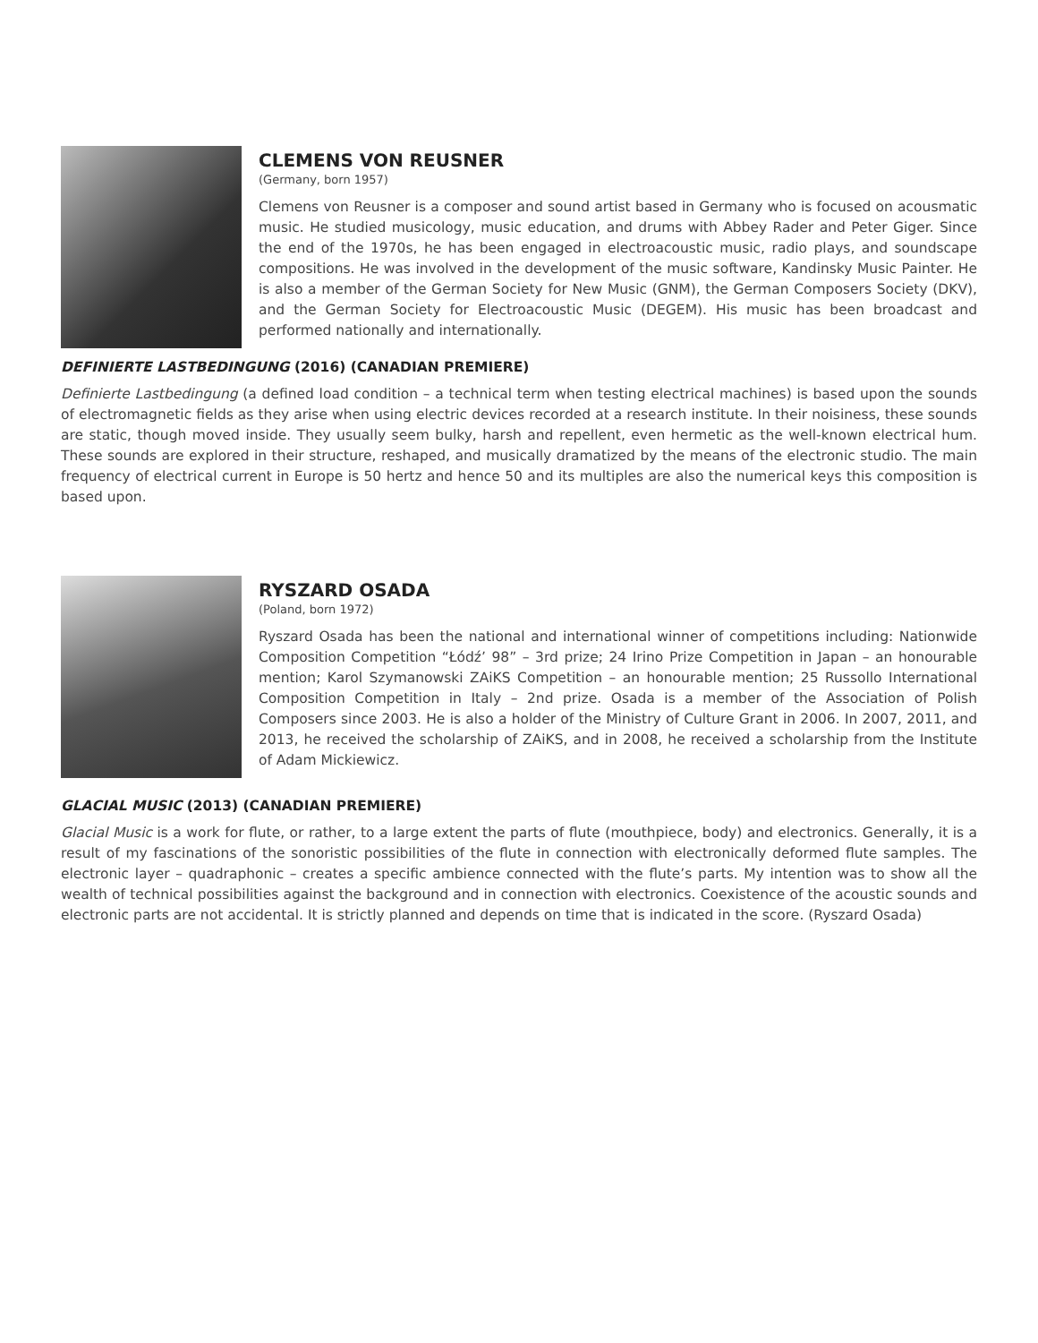CLEMENS VON REUSNER
(Germany, born 1957)
Clemens von Reusner is a composer and sound artist based in Germany who is focused on acousmatic music. He studied musicology, music education, and drums with Abbey Rader and Peter Giger. Since the end of the 1970s, he has been engaged in electroacoustic music, radio plays, and soundscape compositions. He was involved in the development of the music software, Kandinsky Music Painter. He is also a member of the German Society for New Music (GNM), the German Composers Society (DKV), and the German Society for Electroacoustic Music (DEGEM). His music has been broadcast and performed nationally and internationally.
DEFINIERTE LASTBEDINGUNG (2016) (CANADIAN PREMIERE)
Definierte Lastbedingung (a defined load condition – a technical term when testing electrical machines) is based upon the sounds of electromagnetic fields as they arise when using electric devices recorded at a research institute. In their noisiness, these sounds are static, though moved inside. They usually seem bulky, harsh and repellent, even hermetic as the well-known electrical hum. These sounds are explored in their structure, reshaped, and musically dramatized by the means of the electronic studio. The main frequency of electrical current in Europe is 50 hertz and hence 50 and its multiples are also the numerical keys this composition is based upon.
RYSZARD OSADA
(Poland, born 1972)
Ryszard Osada has been the national and international winner of competitions including: Nationwide Composition Competition “Łódź’ 98” – 3rd prize; 24 Irino Prize Competition in Japan – an honourable mention; Karol Szymanowski ZAiKS Competition – an honourable mention; 25 Russollo International Composition Competition in Italy – 2nd prize. Osada is a member of the Association of Polish Composers since 2003. He is also a holder of the Ministry of Culture Grant in 2006. In 2007, 2011, and 2013, he received the scholarship of ZAiKS, and in 2008, he received a scholarship from the Institute of Adam Mickiewicz.
GLACIAL MUSIC (2013) (CANADIAN PREMIERE)
Glacial Music is a work for flute, or rather, to a large extent the parts of flute (mouthpiece, body) and electronics. Generally, it is a result of my fascinations of the sonoristic possibilities of the flute in connection with electronically deformed flute samples. The electronic layer – quadraphonic – creates a specific ambience connected with the flute’s parts. My intention was to show all the wealth of technical possibilities against the background and in connection with electronics. Coexistence of the acoustic sounds and electronic parts are not accidental. It is strictly planned and depends on time that is indicated in the score. (Ryszard Osada)